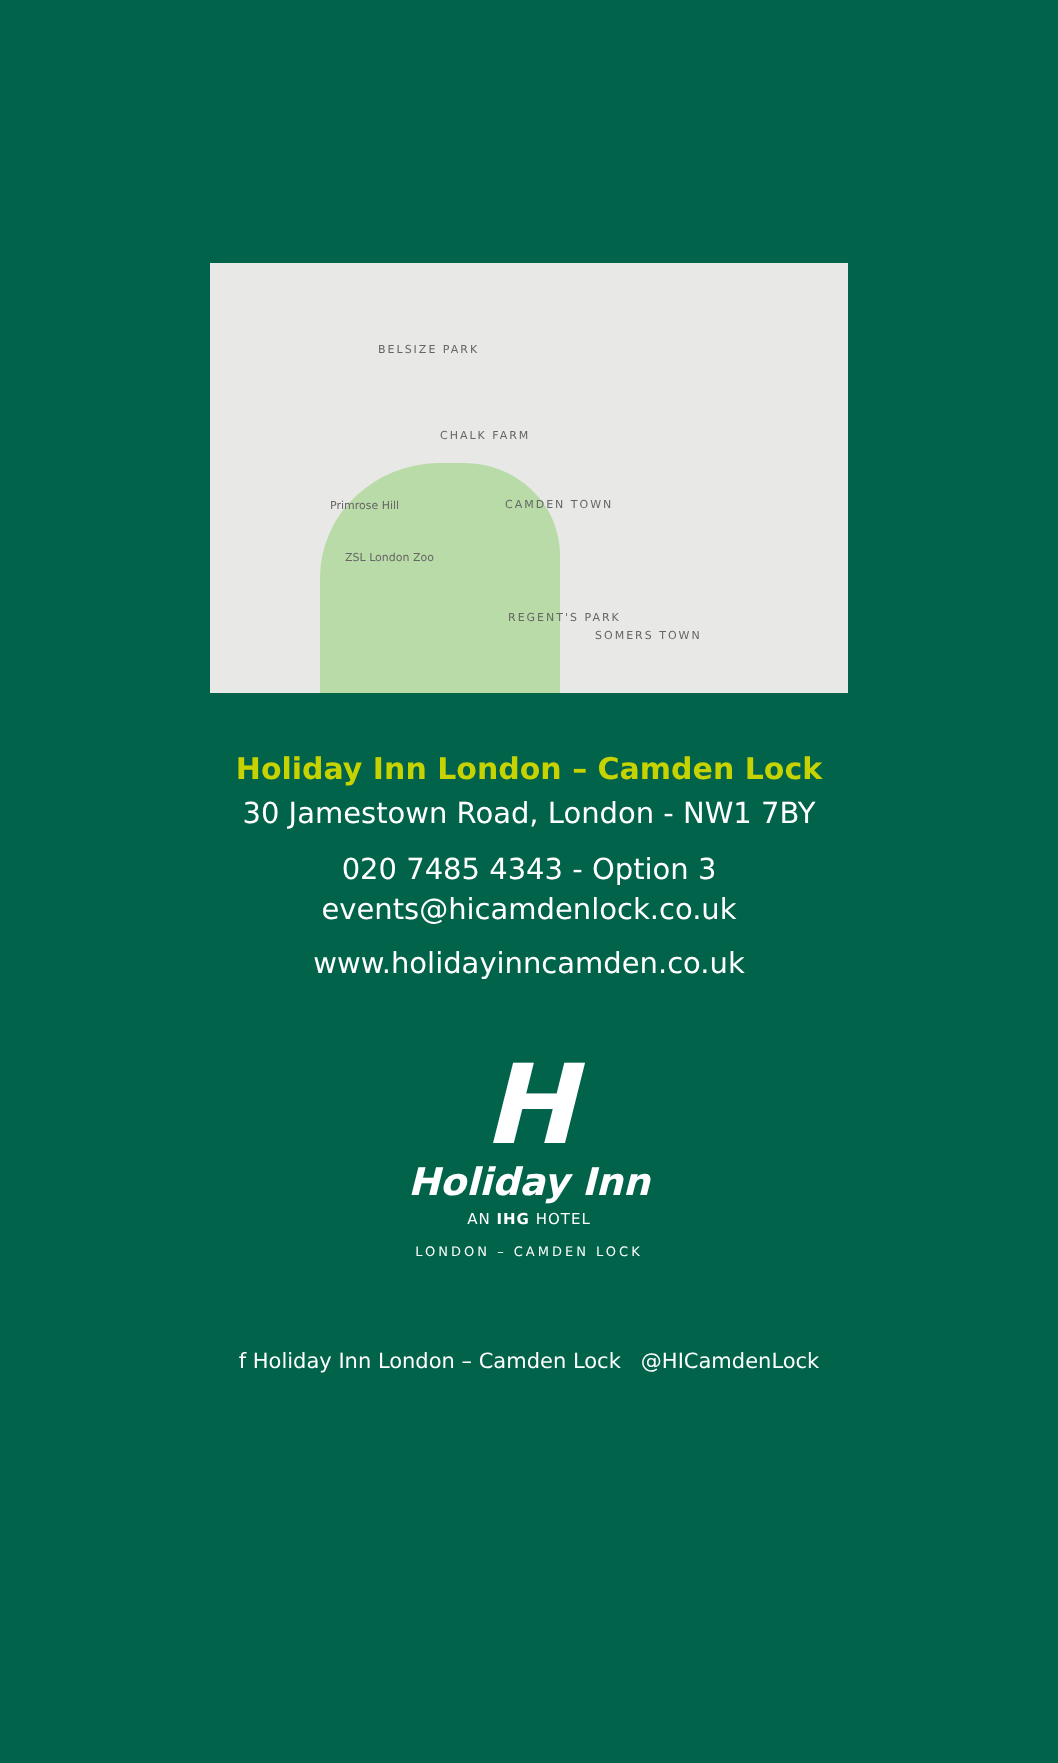BELSIZE PARK
CHALK FARM
CAMDEN TOWN
REGENT'S PARK
SOMERS TOWN
Primrose Hill
ZSL London Zoo
Holiday Inn London – Camden Lock
30 Jamestown Road, London - NW1 7BY
020 7485 4343 - Option 3
events@hicamdenlock.co.uk
www.holidayinncamden.co.uk
H
Holiday Inn
AN IHG HOTEL
LONDON – CAMDEN LOCK
f Holiday Inn London – Camden Lock @HICamdenLock